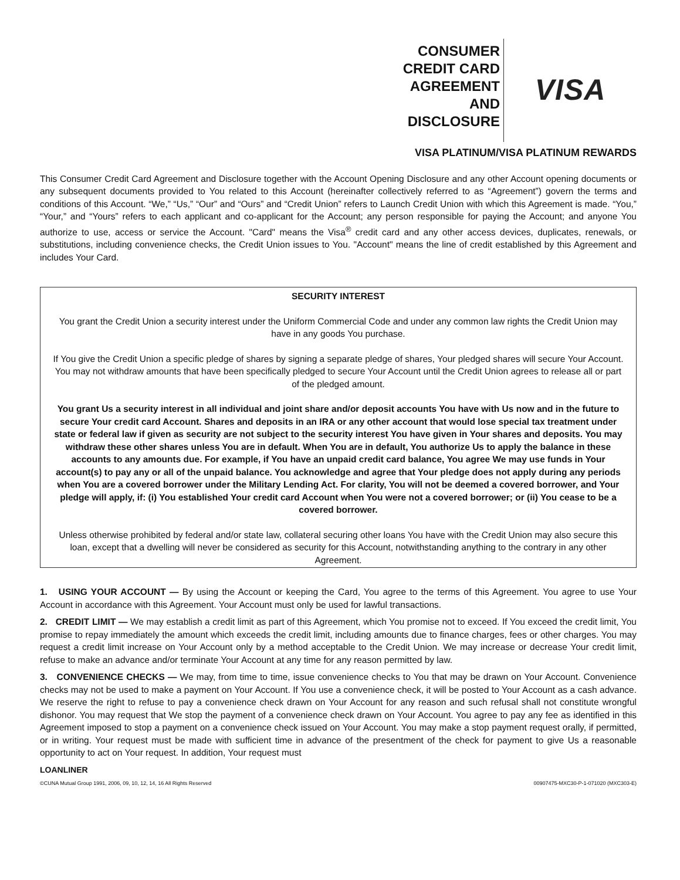CONSUMER
CREDIT CARD
AGREEMENT
AND
DISCLOSURE
VISA
VISA PLATINUM/VISA PLATINUM REWARDS
This Consumer Credit Card Agreement and Disclosure together with the Account Opening Disclosure and any other Account opening documents or any subsequent documents provided to You related to this Account (hereinafter collectively referred to as “Agreement”) govern the terms and conditions of this Account. “We,” “Us,” “Our” and “Ours” and “Credit Union” refers to Launch Credit Union with which this Agreement is made. “You,” “Your,” and “Yours” refers to each applicant and co-applicant for the Account; any person responsible for paying the Account; and anyone You authorize to use, access or service the Account. "Card" means the Visa<sup>®</sup> credit card and any other access devices, duplicates, renewals, or substitutions, including convenience checks, the Credit Union issues to You. "Account" means the line of credit established by this Agreement and includes Your Card.
SECURITY INTEREST
You grant the Credit Union a security interest under the Uniform Commercial Code and under any common law rights the Credit Union may have in any goods You purchase.
If You give the Credit Union a specific pledge of shares by signing a separate pledge of shares, Your pledged shares will secure Your Account. You may not withdraw amounts that have been specifically pledged to secure Your Account until the Credit Union agrees to release all or part of the pledged amount.
You grant Us a security interest in all individual and joint share and/or deposit accounts You have with Us now and in the future to secure Your credit card Account. Shares and deposits in an IRA or any other account that would lose special tax treatment under state or federal law if given as security are not subject to the security interest You have given in Your shares and deposits. You may withdraw these other shares unless You are in default. When You are in default, You authorize Us to apply the balance in these accounts to any amounts due. For example, if You have an unpaid credit card balance, You agree We may use funds in Your account(s) to pay any or all of the unpaid balance. You acknowledge and agree that Your pledge does not apply during any periods when You are a covered borrower under the Military Lending Act. For clarity, You will not be deemed a covered borrower, and Your pledge will apply, if: (i) You established Your credit card Account when You were not a covered borrower; or (ii) You cease to be a covered borrower.
Unless otherwise prohibited by federal and/or state law, collateral securing other loans You have with the Credit Union may also secure this loan, except that a dwelling will never be considered as security for this Account, notwithstanding anything to the contrary in any other Agreement.
1. USING YOUR ACCOUNT — By using the Account or keeping the Card, You agree to the terms of this Agreement. You agree to use Your Account in accordance with this Agreement. Your Account must only be used for lawful transactions.
2. CREDIT LIMIT — We may establish a credit limit as part of this Agreement, which You promise not to exceed. If You exceed the credit limit, You promise to repay immediately the amount which exceeds the credit limit, including amounts due to finance charges, fees or other charges. You may request a credit limit increase on Your Account only by a method acceptable to the Credit Union. We may increase or decrease Your credit limit, refuse to make an advance and/or terminate Your Account at any time for any reason permitted by law.
3. CONVENIENCE CHECKS — We may, from time to time, issue convenience checks to You that may be drawn on Your Account. Convenience checks may not be used to make a payment on Your Account. If You use a convenience check, it will be posted to Your Account as a cash advance. We reserve the right to refuse to pay a convenience check drawn on Your Account for any reason and such refusal shall not constitute wrongful dishonor. You may request that We stop the payment of a convenience check drawn on Your Account. You agree to pay any fee as identified in this Agreement imposed to stop a payment on a convenience check issued on Your Account. You may make a stop payment request orally, if permitted, or in writing. Your request must be made with sufficient time in advance of the presentment of the check for payment to give Us a reasonable opportunity to act on Your request. In addition, Your request must
LOANLINER
©CUNA Mutual Group 1991, 2006, 09, 10, 12, 14, 16 All Rights Reserved 00907475-MXC30-P-1-071020 (MXC303-E)